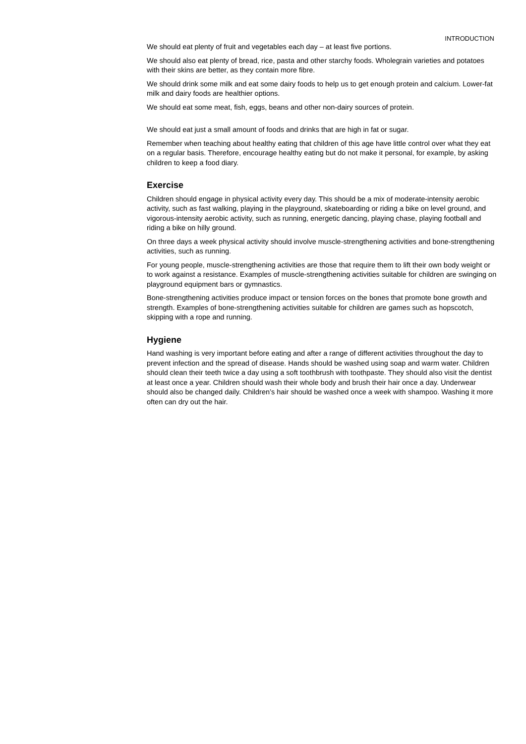INTRODUCTION
We should eat plenty of fruit and vegetables each day – at least five portions.
We should also eat plenty of bread, rice, pasta and other starchy foods. Wholegrain varieties and potatoes with their skins are better, as they contain more fibre.
We should drink some milk and eat some dairy foods to help us to get enough protein and calcium. Lower-fat milk and dairy foods are healthier options.
We should eat some meat, fish, eggs, beans and other non-dairy sources of protein.
We should eat just a small amount of foods and drinks that are high in fat or sugar.
Remember when teaching about healthy eating that children of this age have little control over what they eat on a regular basis. Therefore, encourage healthy eating but do not make it personal, for example, by asking children to keep a food diary.
Exercise
Children should engage in physical activity every day. This should be a mix of moderate-intensity aerobic activity, such as fast walking, playing in the playground, skateboarding or riding a bike on level ground, and vigorous-intensity aerobic activity, such as running, energetic dancing, playing chase, playing football and riding a bike on hilly ground.
On three days a week physical activity should involve muscle-strengthening activities and bone-strengthening activities, such as running.
For young people, muscle-strengthening activities are those that require them to lift their own body weight or to work against a resistance. Examples of muscle-strengthening activities suitable for children are swinging on playground equipment bars or gymnastics.
Bone-strengthening activities produce impact or tension forces on the bones that promote bone growth and strength. Examples of bone-strengthening activities suitable for children are games such as hopscotch, skipping with a rope and running.
Hygiene
Hand washing is very important before eating and after a range of different activities throughout the day to prevent infection and the spread of disease. Hands should be washed using soap and warm water. Children should clean their teeth twice a day using a soft toothbrush with toothpaste. They should also visit the dentist at least once a year. Children should wash their whole body and brush their hair once a day. Underwear should also be changed daily. Children’s hair should be washed once a week with shampoo. Washing it more often can dry out the hair.